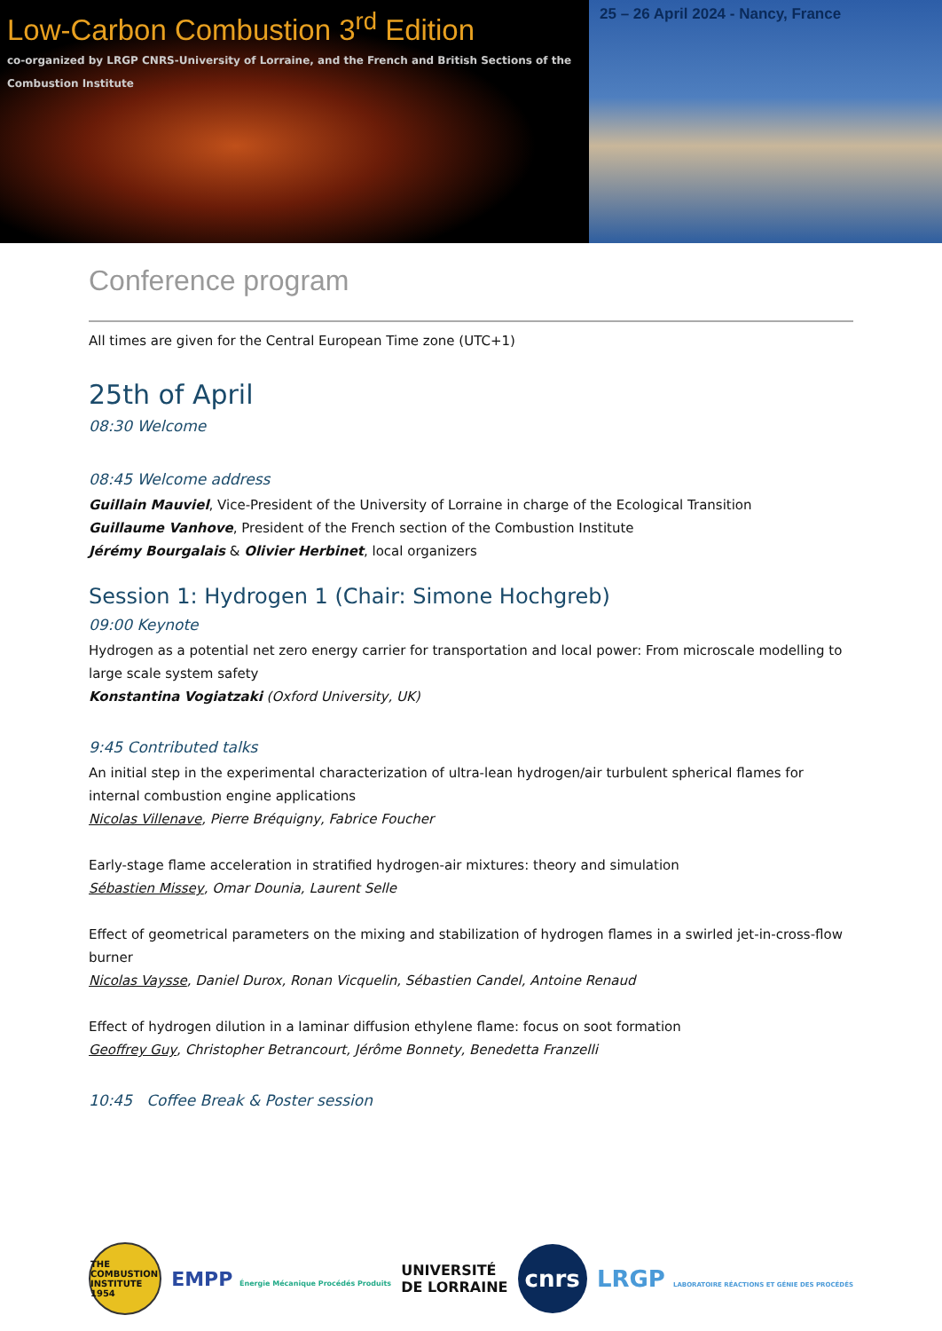Low-Carbon Combustion 3<sup>rd</sup> Edition
co-organized by LRGP CNRS-University of Lorraine, and the French and British Sections of the Combustion Institute
25 – 26 April 2024 - Nancy, France
Conference program
All times are given for the Central European Time zone (UTC+1)
25th of April
08:30 Welcome
08:45 Welcome address
Guillain Mauviel, Vice-President of the University of Lorraine in charge of the Ecological Transition
Guillaume Vanhove, President of the French section of the Combustion Institute
Jérémy Bourgalais & Olivier Herbinet, local organizers
Session 1: Hydrogen 1 (Chair: Simone Hochgreb)
09:00 Keynote
Hydrogen as a potential net zero energy carrier for transportation and local power: From microscale modelling to large scale system safety
Konstantina Vogiatzaki (Oxford University, UK)
9:45 Contributed talks
An initial step in the experimental characterization of ultra-lean hydrogen/air turbulent spherical flames for internal combustion engine applications
Nicolas Villenave, Pierre Bréquigny, Fabrice Foucher
Early-stage flame acceleration in stratified hydrogen-air mixtures: theory and simulation
Sébastien Missey, Omar Dounia, Laurent Selle
Effect of geometrical parameters on the mixing and stabilization of hydrogen flames in a swirled jet-in-cross-flow burner
Nicolas Vaysse, Daniel Durox, Ronan Vicquelin, Sébastien Candel, Antoine Renaud
Effect of hydrogen dilution in a laminar diffusion ethylene flame: focus on soot formation
Geoffrey Guy, Christopher Betrancourt, Jérôme Bonnety, Benedetta Franzelli
10:45 Coffee Break & Poster session
THE COMBUSTION INSTITUTE 1954
EMPP Énergie Mécanique Procédés Produits
UNIVERSITÉ
DE LORRAINE
cnrs
LRGP LABORATOIRE RÉACTIONS ET GÉNIE DES PROCÉDÉS